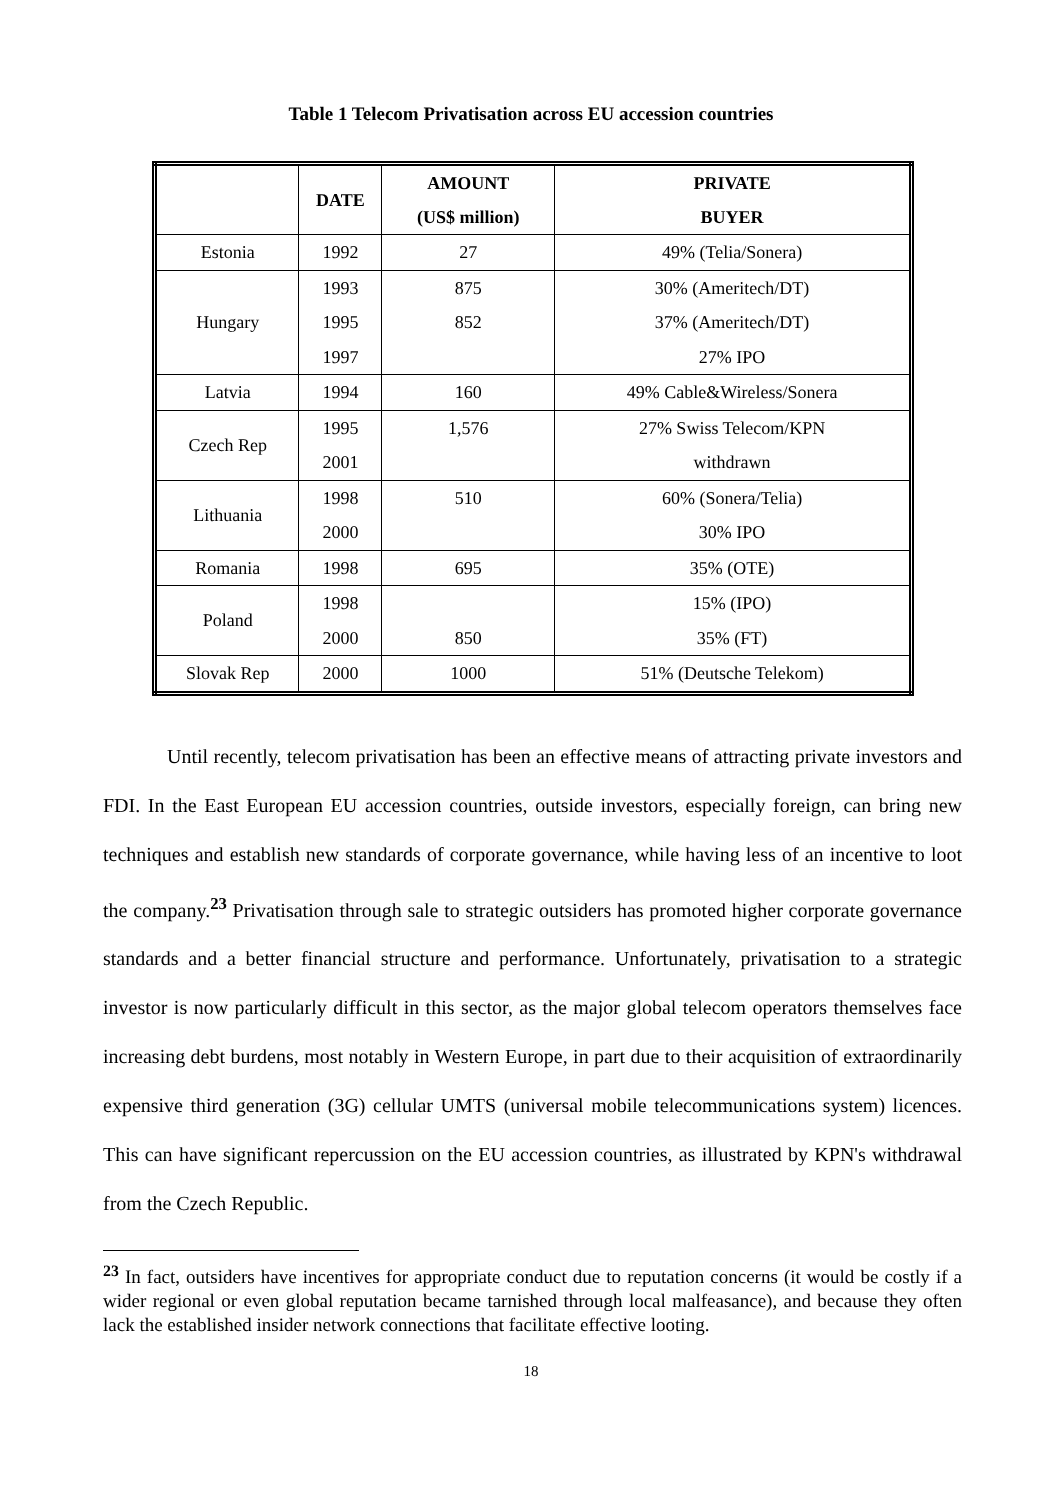Table 1 Telecom Privatisation across EU accession countries
| | DATE | AMOUNT | PRIVATE |
| --- | --- | --- | --- |
| | | (US$ million) | BUYER |
| Estonia | 1992 | 27 | 49% (Telia/Sonera) |
| Hungary | 1993 | 875 | 30% (Ameritech/DT) |
| | 1995 | 852 | 37% (Ameritech/DT) |
| | 1997 | | 27% IPO |
| Latvia | 1994 | 160 | 49% Cable&Wireless/Sonera |
| Czech Rep | 1995 | 1,576 | 27% Swiss Telecom/KPN |
| | 2001 | | withdrawn |
| Lithuania | 1998 | 510 | 60% (Sonera/Telia) |
| | 2000 | | 30% IPO |
| Romania | 1998 | 695 | 35% (OTE) |
| Poland | 1998 | | 15% (IPO) |
| | 2000 | 850 | 35% (FT) |
| Slovak Rep | 2000 | 1000 | 51% (Deutsche Telekom) |
Until recently, telecom privatisation has been an effective means of attracting private investors and FDI. In the East European EU accession countries, outside investors, especially foreign, can bring new techniques and establish new standards of corporate governance, while having less of an incentive to loot the company.<sup>23</sup> Privatisation through sale to strategic outsiders has promoted higher corporate governance standards and a better financial structure and performance. Unfortunately, privatisation to a strategic investor is now particularly difficult in this sector, as the major global telecom operators themselves face increasing debt burdens, most notably in Western Europe, in part due to their acquisition of extraordinarily expensive third generation (3G) cellular UMTS (universal mobile telecommunications system) licences. This can have significant repercussion on the EU accession countries, as illustrated by KPN's withdrawal from the Czech Republic.
<sup>23</sup> In fact, outsiders have incentives for appropriate conduct due to reputation concerns (it would be costly if a wider regional or even global reputation became tarnished through local malfeasance), and because they often lack the established insider network connections that facilitate effective looting.
18